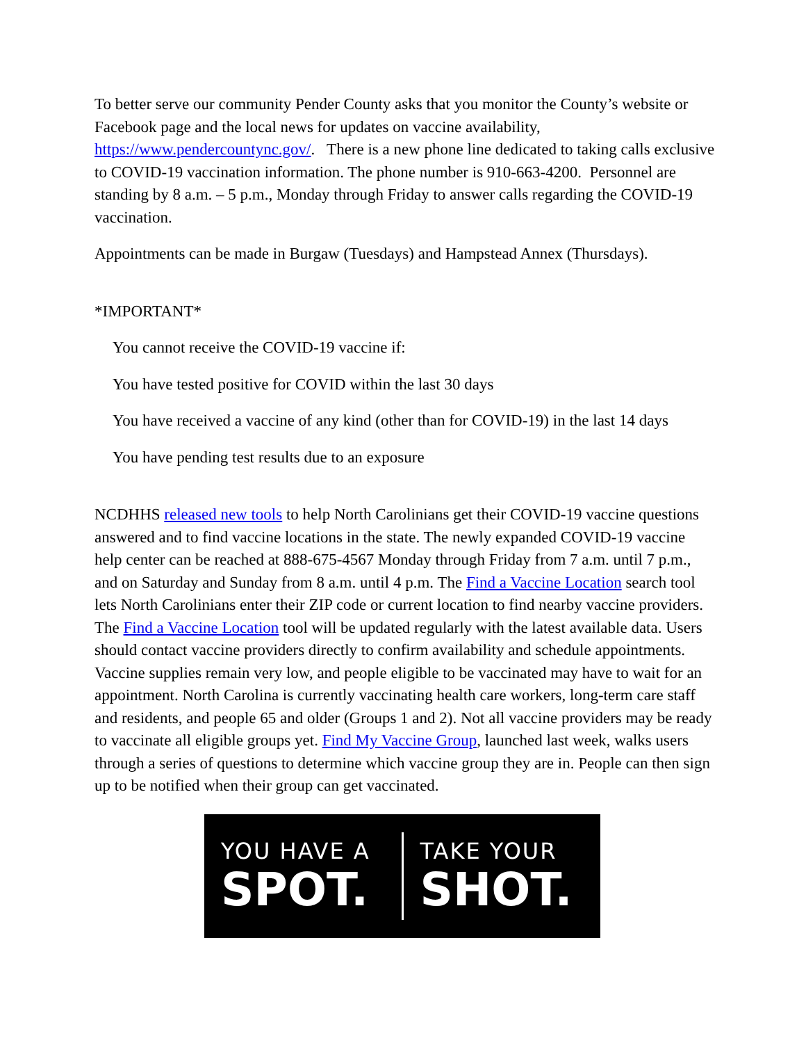To better serve our community Pender County asks that you monitor the County’s website or Facebook page and the local news for updates on vaccine availability, https://www.pendercountync.gov/. There is a new phone line dedicated to taking calls exclusive to COVID-19 vaccination information. The phone number is 910-663-4200. Personnel are standing by 8 a.m. – 5 p.m., Monday through Friday to answer calls regarding the COVID-19 vaccination.
Appointments can be made in Burgaw (Tuesdays) and Hampstead Annex (Thursdays).
*IMPORTANT*
You cannot receive the COVID-19 vaccine if:
You have tested positive for COVID within the last 30 days
You have received a vaccine of any kind (other than for COVID-19) in the last 14 days
You have pending test results due to an exposure
NCDHHS released new tools to help North Carolinians get their COVID-19 vaccine questions answered and to find vaccine locations in the state. The newly expanded COVID-19 vaccine help center can be reached at 888-675-4567 Monday through Friday from 7 a.m. until 7 p.m., and on Saturday and Sunday from 8 a.m. until 4 p.m. The Find a Vaccine Location search tool lets North Carolinians enter their ZIP code or current location to find nearby vaccine providers. The Find a Vaccine Location tool will be updated regularly with the latest available data. Users should contact vaccine providers directly to confirm availability and schedule appointments. Vaccine supplies remain very low, and people eligible to be vaccinated may have to wait for an appointment. North Carolina is currently vaccinating health care workers, long-term care staff and residents, and people 65 and older (Groups 1 and 2). Not all vaccine providers may be ready to vaccinate all eligible groups yet. Find My Vaccine Group, launched last week, walks users through a series of questions to determine which vaccine group they are in. People can then sign up to be notified when their group can get vaccinated.
YOU HAVE A
SPOT.
TAKE YOUR
SHOT.